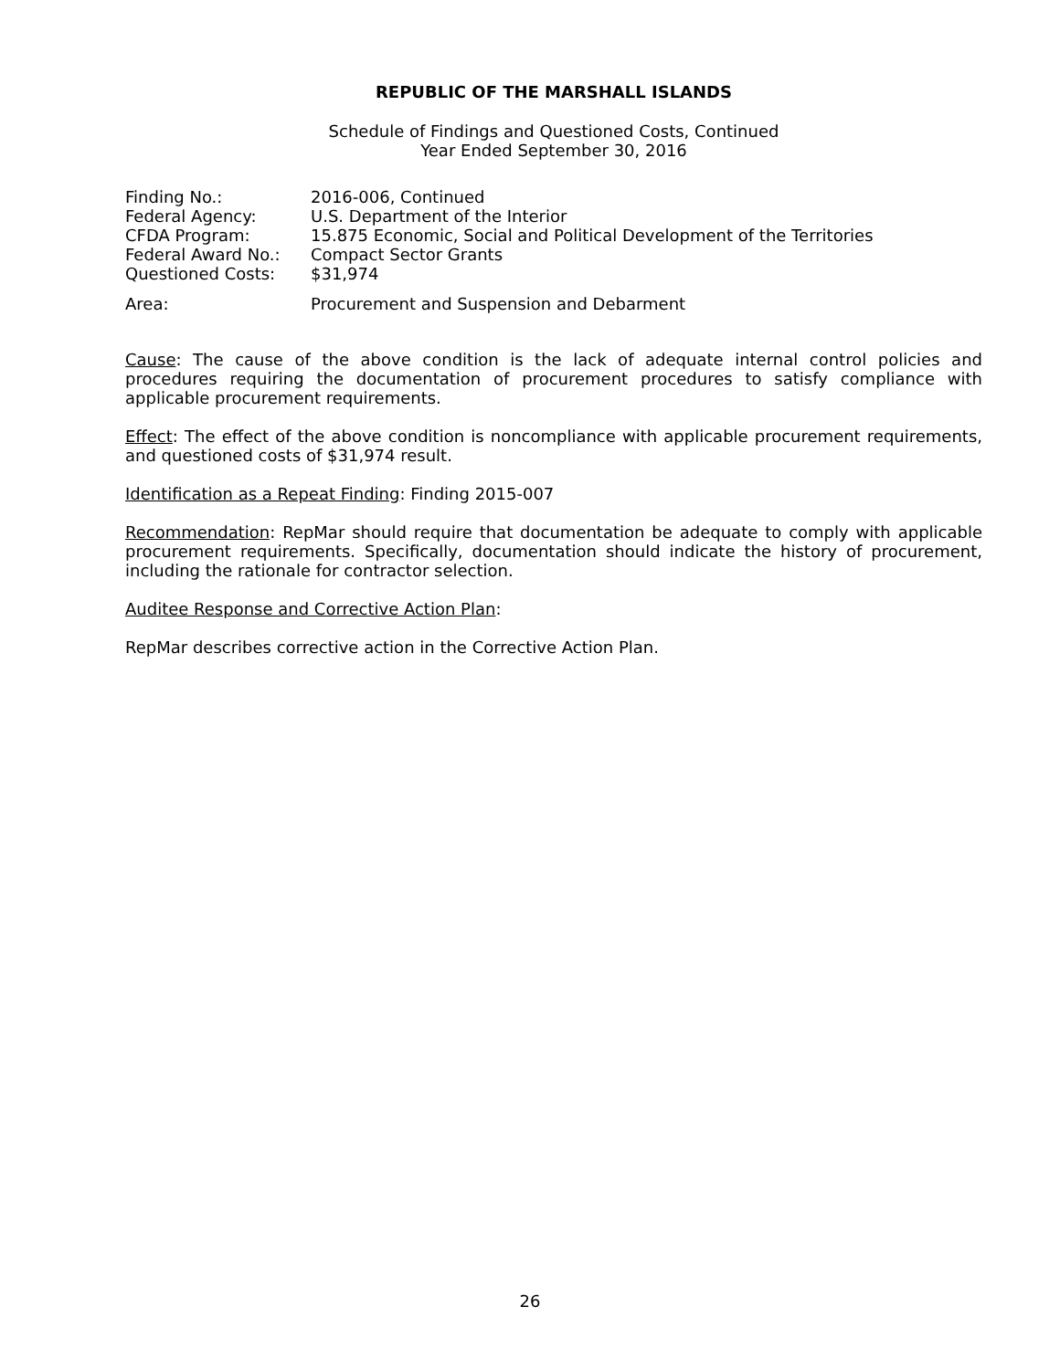REPUBLIC OF THE MARSHALL ISLANDS
Schedule of Findings and Questioned Costs, Continued
Year Ended September 30, 2016
| Finding No.: | 2016-006, Continued |
| Federal Agency: | U.S. Department of the Interior |
| CFDA Program: | 15.875 Economic, Social and Political Development of the Territories |
| Federal Award No.: | Compact Sector Grants |
| Questioned Costs: | $31,974 |
| Area: | Procurement and Suspension and Debarment |
Cause: The cause of the above condition is the lack of adequate internal control policies and procedures requiring the documentation of procurement procedures to satisfy compliance with applicable procurement requirements.
Effect: The effect of the above condition is noncompliance with applicable procurement requirements, and questioned costs of $31,974 result.
Identification as a Repeat Finding: Finding 2015-007
Recommendation: RepMar should require that documentation be adequate to comply with applicable procurement requirements. Specifically, documentation should indicate the history of procurement, including the rationale for contractor selection.
Auditee Response and Corrective Action Plan:
RepMar describes corrective action in the Corrective Action Plan.
26